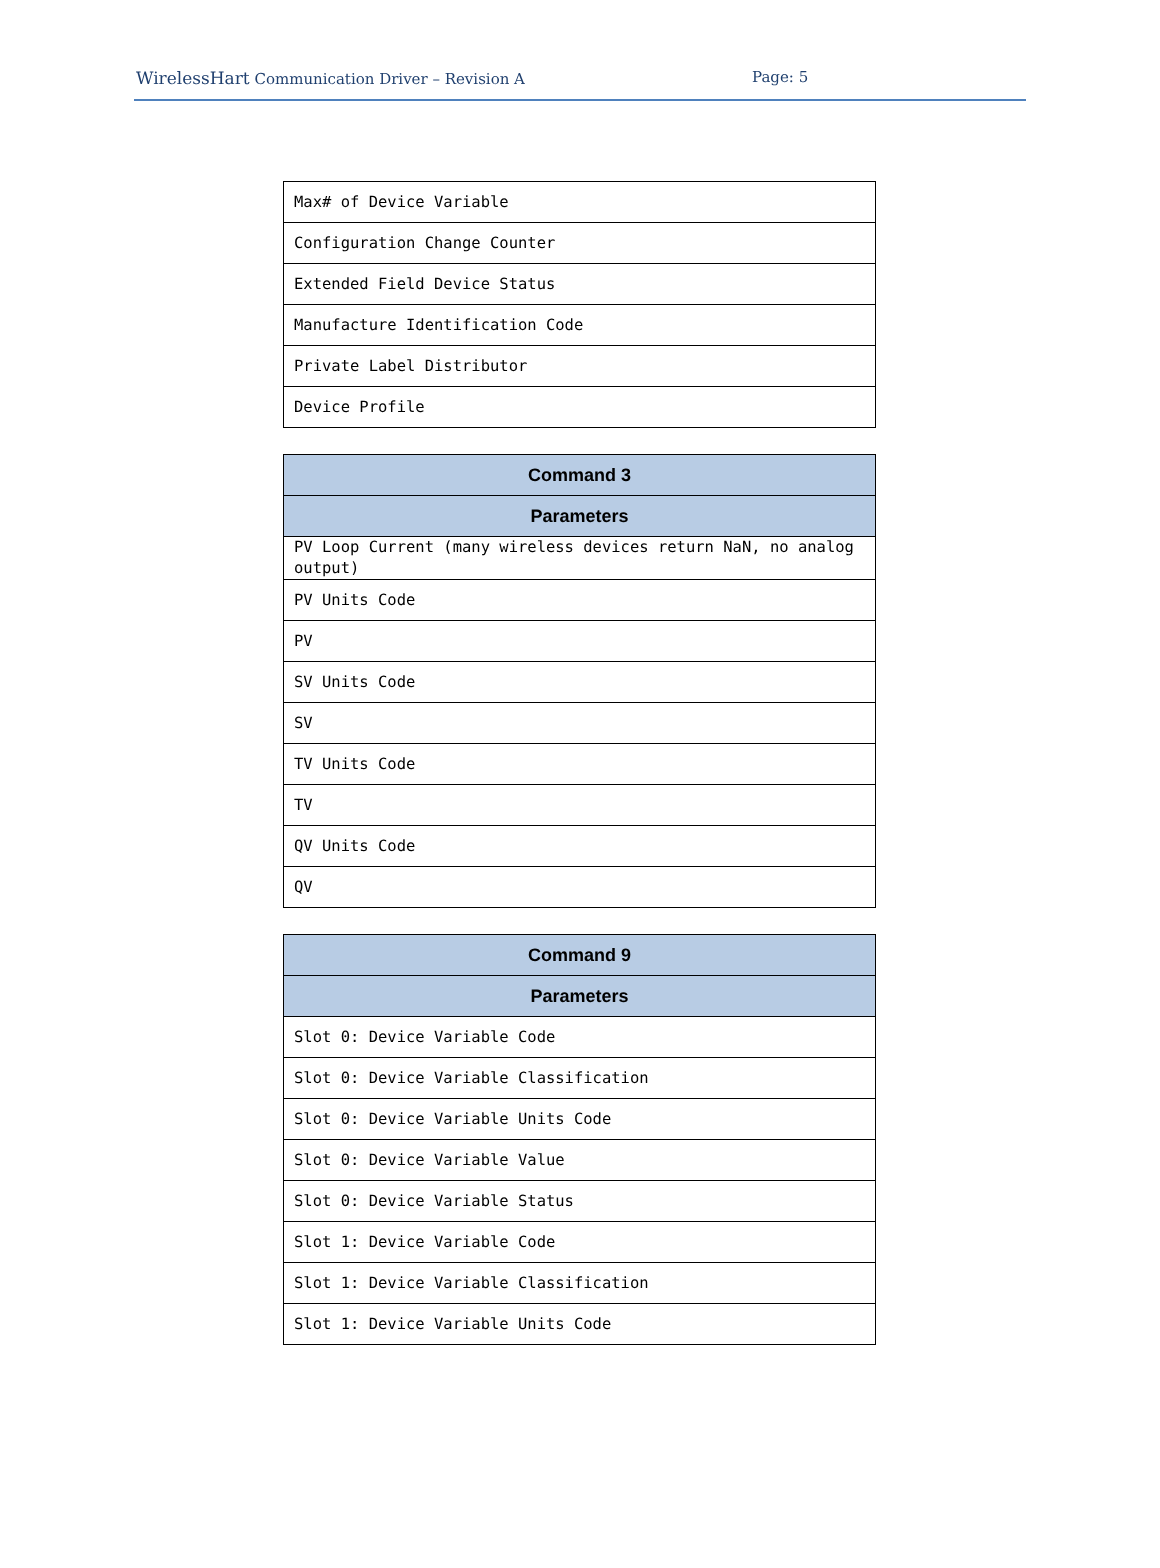WirelessHart Communication Driver – Revision A Page: 5
| Max# of Device Variable |
| Configuration Change Counter |
| Extended Field Device Status |
| Manufacture Identification Code |
| Private Label Distributor |
| Device Profile |
| Command 3 |
| --- |
| Parameters |
| PV Loop Current (many wireless devices return NaN, no analog output) |
| PV Units Code |
| PV |
| SV Units Code |
| SV |
| TV Units Code |
| TV |
| QV Units Code |
| QV |
| Command 9 |
| --- |
| Parameters |
| Slot 0: Device Variable Code |
| Slot 0: Device Variable Classification |
| Slot 0: Device Variable Units Code |
| Slot 0: Device Variable Value |
| Slot 0: Device Variable Status |
| Slot 1: Device Variable Code |
| Slot 1: Device Variable Classification |
| Slot 1: Device Variable Units Code |